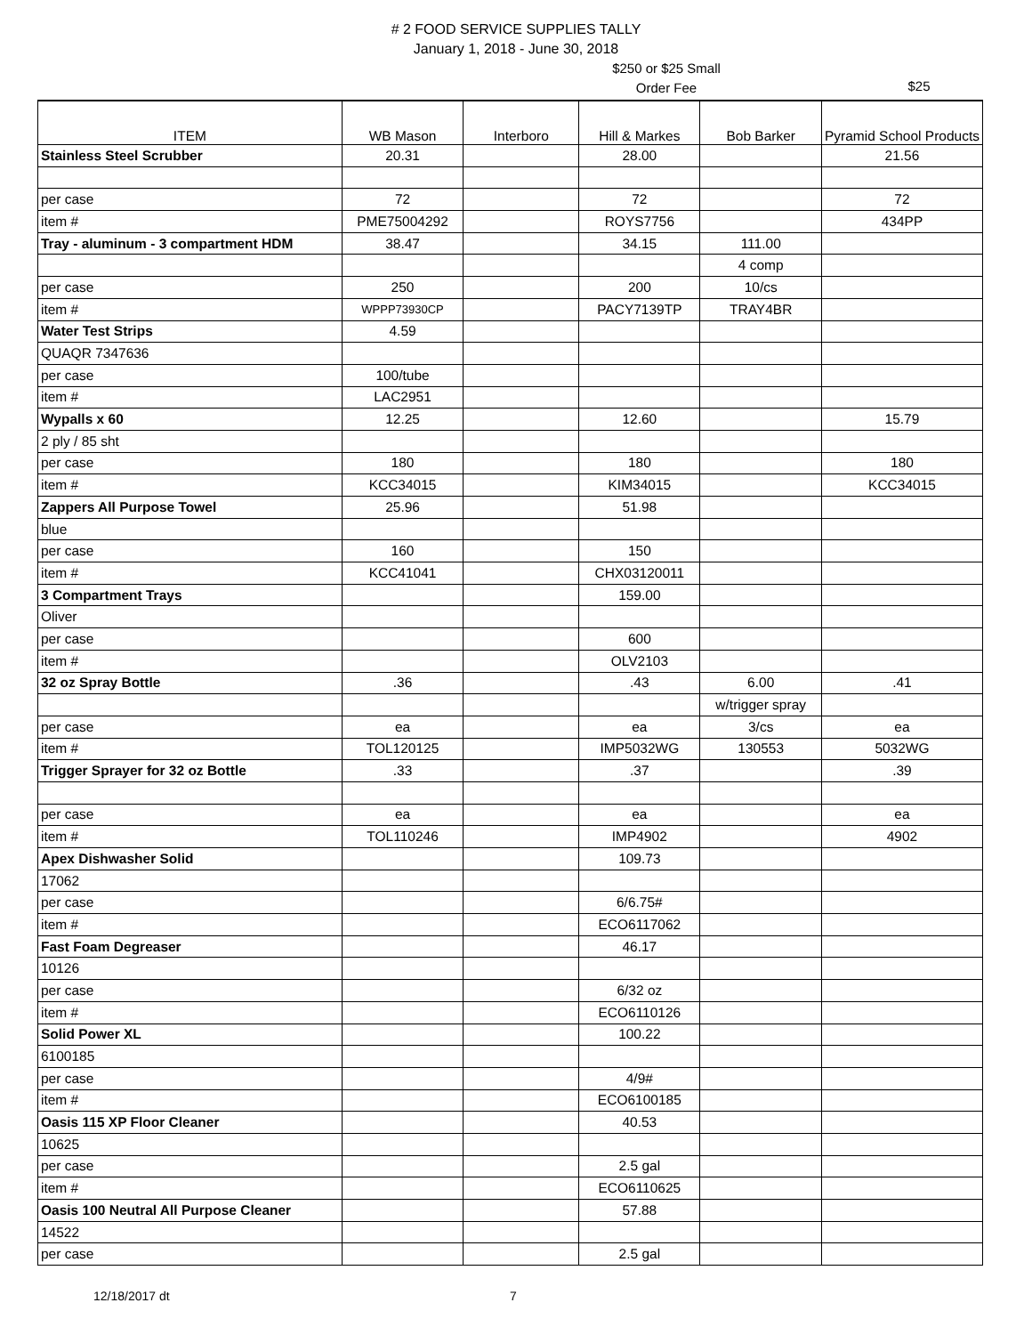# 2 FOOD SERVICE SUPPLIES TALLY
January 1, 2018 - June 30, 2018
$250 or $25 Small Order Fee
$25
| ITEM | WB Mason | Interboro | Hill & Markes | Bob Barker | Pyramid School Products |
| --- | --- | --- | --- | --- | --- |
| Stainless Steel Scrubber | 20.31 | | 28.00 | | 21.56 |
| per case | 72 | | 72 | | 72 |
| item # | PME75004292 | | ROYS7756 | | 434PP |
| Tray - aluminum - 3 compartment HDM | 38.47 | | 34.15 | 111.00 | |
| | | | | 4 comp | |
| per case | 250 | | 200 | 10/cs | |
| item # | WPPP73930CP | | PACY7139TP | TRAY4BR | |
| Water Test Strips | 4.59 | | | | |
| QUAQR 7347636 | | | | | |
| per case | 100/tube | | | | |
| item # | LAC2951 | | | | |
| Wypalls x 60 | 12.25 | | 12.60 | | 15.79 |
| 2 ply / 85 sht | | | | | |
| per case | 180 | | 180 | | 180 |
| item # | KCC34015 | | KIM34015 | | KCC34015 |
| Zappers All Purpose Towel | 25.96 | | 51.98 | | |
| blue | | | | | |
| per case | 160 | | 150 | | |
| item # | KCC41041 | | CHX03120011 | | |
| 3 Compartment Trays | | | 159.00 | | |
| Oliver | | | | | |
| per case | | | 600 | | |
| item # | | | OLV2103 | | |
| 32 oz Spray Bottle | .36 | | .43 | 6.00 | .41 |
| | | | | w/trigger spray | |
| per case | ea | | ea | 3/cs | ea |
| item # | TOL120125 | | IMP5032WG | 130553 | 5032WG |
| Trigger Sprayer for 32 oz Bottle | .33 | | .37 | | .39 |
| per case | ea | | ea | | ea |
| item # | TOL110246 | | IMP4902 | | 4902 |
| Apex Dishwasher Solid | | | 109.73 | | |
| 17062 | | | | | |
| per case | | | 6/6.75# | | |
| item # | | | ECO6117062 | | |
| Fast Foam Degreaser | | | 46.17 | | |
| 10126 | | | | | |
| per case | | | 6/32 oz | | |
| item # | | | ECO6110126 | | |
| Solid Power XL | | | 100.22 | | |
| 6100185 | | | | | |
| per case | | | 4/9# | | |
| item # | | | ECO6100185 | | |
| Oasis 115 XP Floor Cleaner | | | 40.53 | | |
| 10625 | | | | | |
| per case | | | 2.5 gal | | |
| item # | | | ECO6110625 | | |
| Oasis 100 Neutral All Purpose Cleaner | | | 57.88 | | |
| 14522 | | | | | |
| per case | | | 2.5 gal | | |
12/18/2017 dt 7